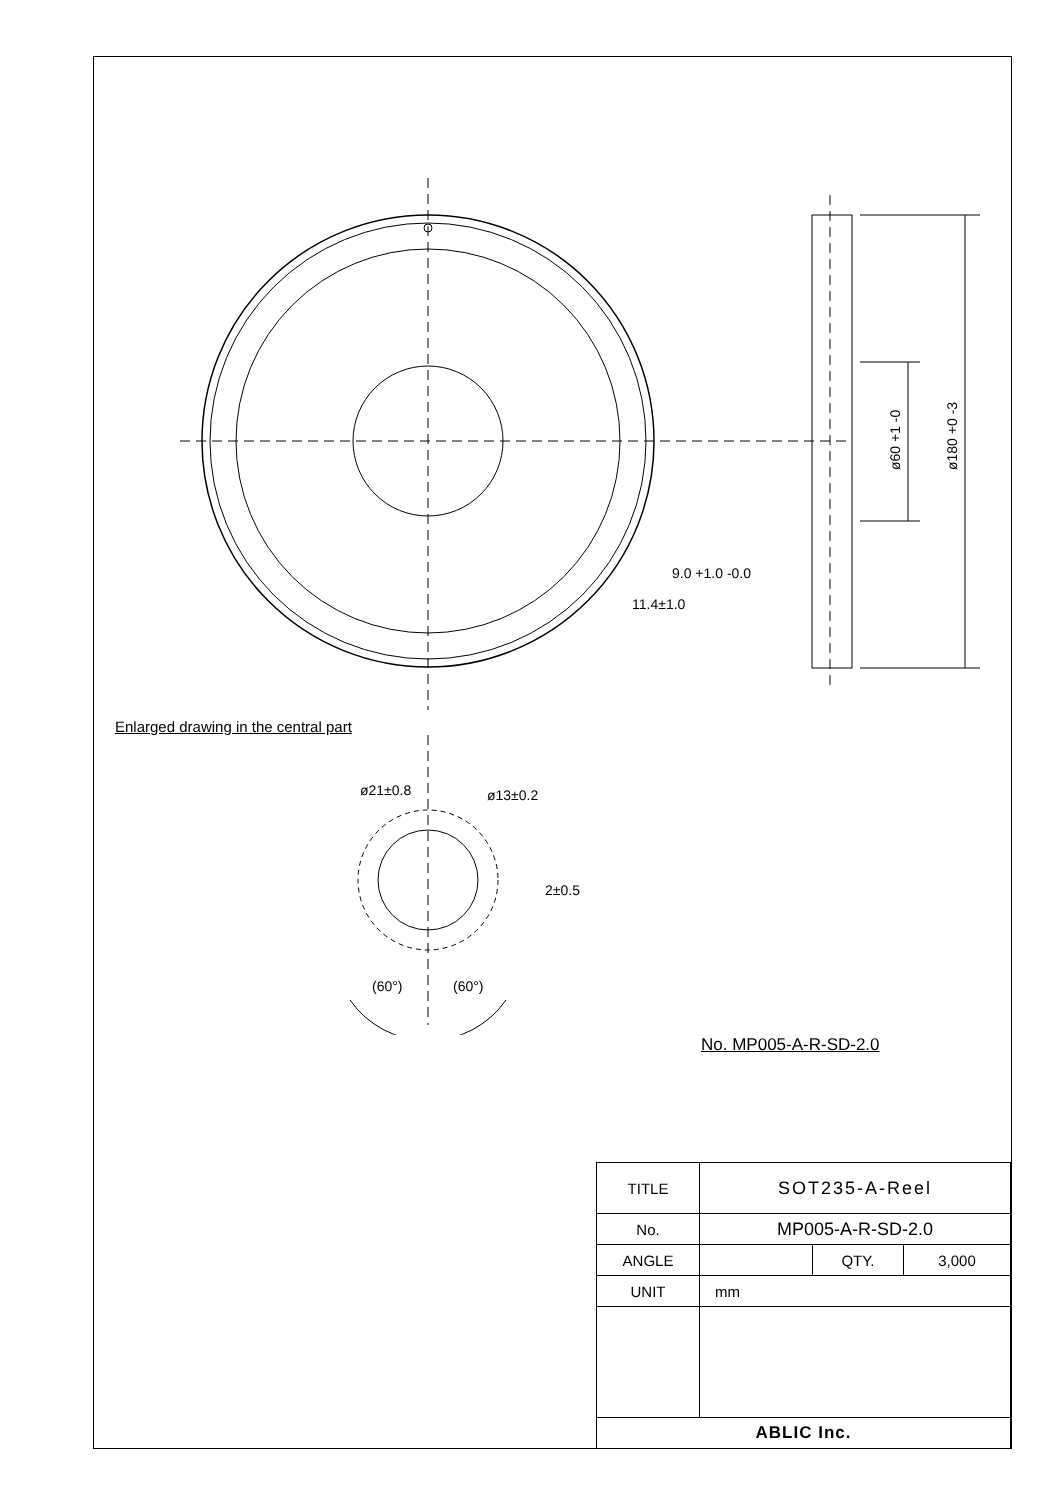ø60 +1 -0
ø180 +0 -3
9.0 +1.0 -0.0
11.4±1.0
Enlarged drawing in the central part
ø21±0.8
ø13±0.2
2±0.5
(60°)
(60°)
No. MP005-A-R-SD-2.0
| TITLE | SOT235-A-Reel | | |
| No. | MP005-A-R-SD-2.0 | | |
| ANGLE | | QTY. | 3,000 |
| UNIT | mm | | |
| ABLIC Inc. | | | |